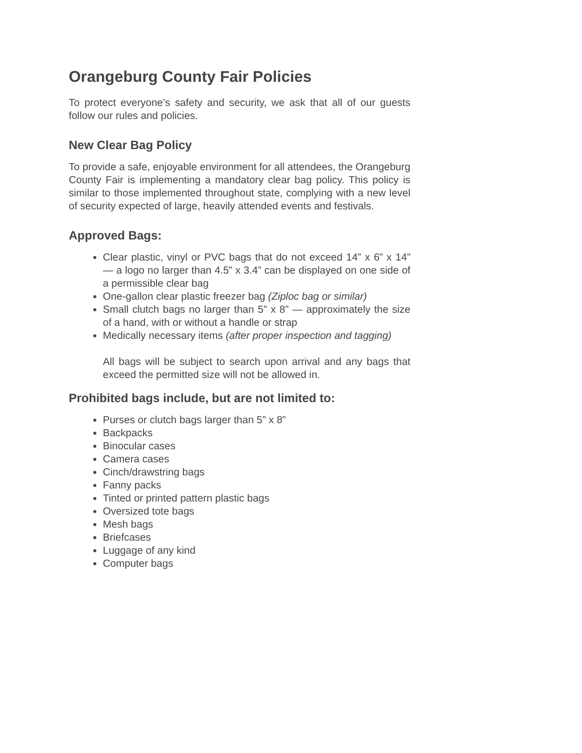Orangeburg County Fair Policies
To protect everyone’s safety and security, we ask that all of our guests follow our rules and policies.
New Clear Bag Policy
To provide a safe, enjoyable environment for all attendees, the Orangeburg County Fair is implementing a mandatory clear bag policy. This policy is similar to those implemented throughout state, complying with a new level of security expected of large, heavily attended events and festivals.
Approved Bags:
Clear plastic, vinyl or PVC bags that do not exceed 14” x 6” x 14” — a logo no larger than 4.5” x 3.4” can be displayed on one side of a permissible clear bag
One-gallon clear plastic freezer bag (Ziploc bag or similar)
Small clutch bags no larger than 5” x 8” — approximately the size of a hand, with or without a handle or strap
Medically necessary items (after proper inspection and tagging)
All bags will be subject to search upon arrival and any bags that exceed the permitted size will not be allowed in.
Prohibited bags include, but are not limited to:
Purses or clutch bags larger than 5” x 8”
Backpacks
Binocular cases
Camera cases
Cinch/drawstring bags
Fanny packs
Tinted or printed pattern plastic bags
Oversized tote bags
Mesh bags
Briefcases
Luggage of any kind
Computer bags